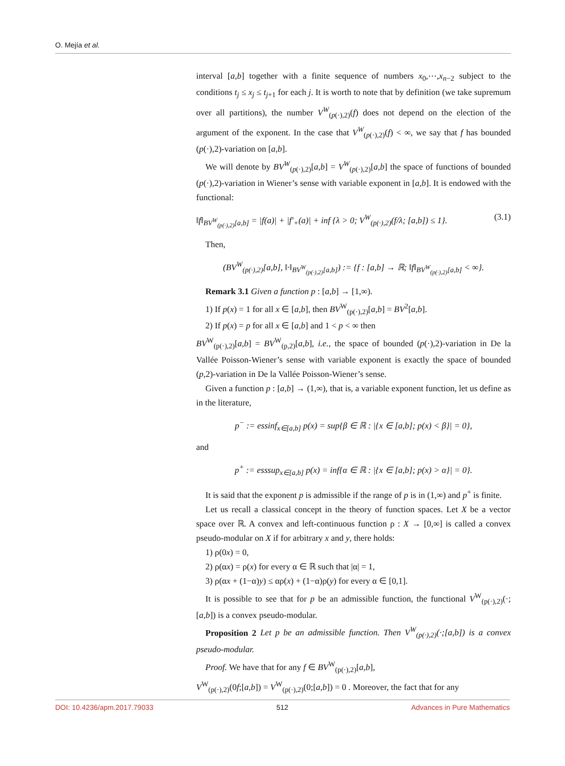O. Mejía et al.
interval [a,b] together with a finite sequence of numbers x<sub>0</sub>,⋯,x<sub>n−2</sub> subject to the conditions t<sub>j</sub> ≤ x<sub>j</sub> ≤ t<sub>j+1</sub> for each j. It is worth to note that by definition (we take supremum over all partitions), the number V<sup>W</sup><sub>(p(·),2)</sub>(f) does not depend on the election of the argument of the exponent. In the case that V<sup>W</sup><sub>(p(·),2)</sub>(f) < ∞, we say that f has bounded (p(·),2)-variation on [a,b].
We will denote by BV<sup>W</sup><sub>(p(·),2)</sub>[a,b] = V<sup>W</sup><sub>(p(·),2)</sub>[a,b] the space of functions of bounded (p(·),2)-variation in Wiener’s sense with variable exponent in [a,b]. It is endowed with the functional:
‖f‖<sub>BV<sup>W</sup><sub>(p(·),2)</sub>[a,b]</sub> = |f(a)| + |f′<sub>+</sub>(a)| + inf {λ > 0; V<sup>W</sup><sub>(p(·),2)</sub>(f/λ; [a,b]) ≤ 1}. (3.1)
Then,
(BV<sup>W</sup><sub>(p(·),2)</sub>[a,b], ‖·‖<sub>BV<sup>W</sup><sub>(p(·),2)</sub>[a,b]</sub>) := {f : [a,b] → ℝ; ‖f‖<sub>BV<sup>W</sup><sub>(p(·),2)</sub>[a,b]</sub> < ∞}.
Remark 3.1 Given a function p : [a,b] → [1,∞).
1) If p(x) = 1 for all x ∈ [a,b], then BV<sup>W</sup><sub>(p(·),2)</sub>[a,b] = BV<sup>2</sup>[a,b].
2) If p(x) = p for all x ∈ [a,b] and 1 < p < ∞ then
BV<sup>W</sup><sub>(p(·),2)</sub>[a,b] = BV<sup>W</sup><sub>(p,2)</sub>[a,b], i.e., the space of bounded (p(·),2)-variation in De la Vallée Poisson-Wiener’s sense with variable exponent is exactly the space of bounded (p,2)-variation in De la Vallée Poisson-Wiener’s sense.
Given a function p : [a,b] → (1,∞), that is, a variable exponent function, let us define as in the literature,
p<sup>−</sup> := essinf<sub>x∈[a,b]</sub> p(x) = sup{β ∈ ℝ : |{x ∈ [a,b]; p(x) < β}| = 0},
and
p<sup>+</sup> := esssup<sub>x∈[a,b]</sub> p(x) = inf{α ∈ ℝ : |{x ∈ [a,b]; p(x) > α}| = 0}.
It is said that the exponent p is admissible if the range of p is in (1,∞) and p<sup>+</sup> is finite.
Let us recall a classical concept in the theory of function spaces. Let X be a vector space over ℝ. A convex and left-continuous function ρ : X → [0,∞] is called a convex pseudo-modular on X if for arbitrary x and y, there holds:
1) ρ(0x) = 0,
2) ρ(αx) = ρ(x) for every α ∈ ℝ such that |α| = 1,
3) ρ(αx + (1−α)y) ≤ αρ(x) + (1−α)ρ(y) for every α ∈ [0,1].
It is possible to see that for p be an admissible function, the functional V<sup>W</sup><sub>(p(·),2)</sub>(·;[a,b]) is a convex pseudo-modular.
Proposition 2 Let p be an admissible function. Then V<sup>W</sup><sub>(p(·),2)</sub>(·;[a,b]) is a convex pseudo-modular.
Proof. We have that for any f ∈ BV<sup>W</sup><sub>(p(·),2)</sub>[a,b],
V<sup>W</sup><sub>(p(·),2)</sub>(0f;[a,b]) = V<sup>W</sup><sub>(p(·),2)</sub>(0;[a,b]) = 0 . Moreover, the fact that for any
DOI: 10.4236/apm.2017.79033 512 Advances in Pure Mathematics